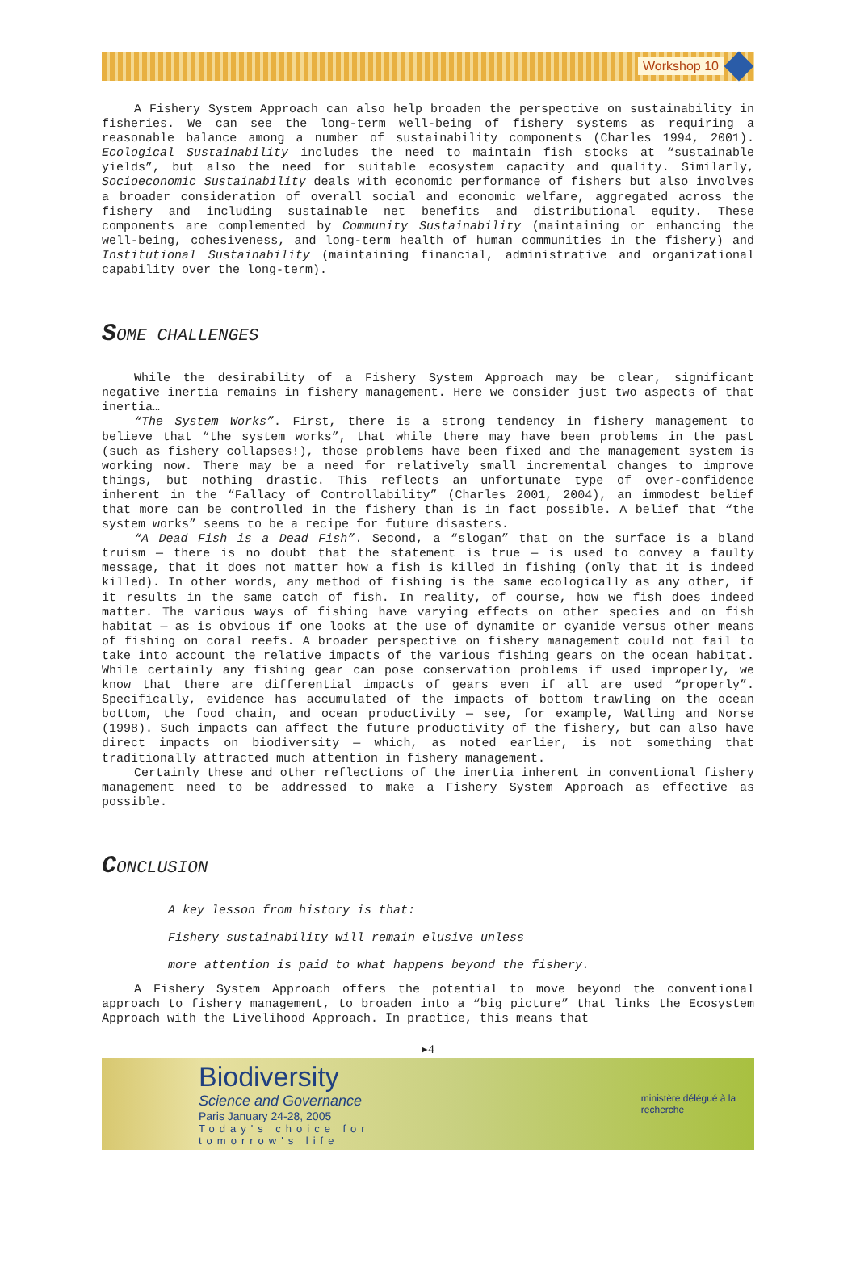Workshop 10
A Fishery System Approach can also help broaden the perspective on sustainability in fisheries. We can see the long-term well-being of fishery systems as requiring a reasonable balance among a number of sustainability components (Charles 1994, 2001). Ecological Sustainability includes the need to maintain fish stocks at “sustainable yields”, but also the need for suitable ecosystem capacity and quality. Similarly, Socioeconomic Sustainability deals with economic performance of fishers but also involves a broader consideration of overall social and economic welfare, aggregated across the fishery and including sustainable net benefits and distributional equity. These components are complemented by Community Sustainability (maintaining or enhancing the well-being, cohesiveness, and long-term health of human communities in the fishery) and Institutional Sustainability (maintaining financial, administrative and organizational capability over the long-term).
SOME CHALLENGES
While the desirability of a Fishery System Approach may be clear, significant negative inertia remains in fishery management. Here we consider just two aspects of that inertia…
“The System Works”. First, there is a strong tendency in fishery management to believe that “the system works”, that while there may have been problems in the past (such as fishery collapses!), those problems have been fixed and the management system is working now. There may be a need for relatively small incremental changes to improve things, but nothing drastic. This reflects an unfortunate type of over-confidence inherent in the “Fallacy of Controllability” (Charles 2001, 2004), an immodest belief that more can be controlled in the fishery than is in fact possible. A belief that “the system works” seems to be a recipe for future disasters.
“A Dead Fish is a Dead Fish”. Second, a “slogan” that on the surface is a bland truism — there is no doubt that the statement is true — is used to convey a faulty message, that it does not matter how a fish is killed in fishing (only that it is indeed killed). In other words, any method of fishing is the same ecologically as any other, if it results in the same catch of fish. In reality, of course, how we fish does indeed matter. The various ways of fishing have varying effects on other species and on fish habitat — as is obvious if one looks at the use of dynamite or cyanide versus other means of fishing on coral reefs. A broader perspective on fishery management could not fail to take into account the relative impacts of the various fishing gears on the ocean habitat. While certainly any fishing gear can pose conservation problems if used improperly, we know that there are differential impacts of gears even if all are used “properly”. Specifically, evidence has accumulated of the impacts of bottom trawling on the ocean bottom, the food chain, and ocean productivity — see, for example, Watling and Norse (1998). Such impacts can affect the future productivity of the fishery, but can also have direct impacts on biodiversity — which, as noted earlier, is not something that traditionally attracted much attention in fishery management.
Certainly these and other reflections of the inertia inherent in conventional fishery management need to be addressed to make a Fishery System Approach as effective as possible.
CONCLUSION
A key lesson from history is that:
Fishery sustainability will remain elusive unless
more attention is paid to what happens beyond the fishery.
A Fishery System Approach offers the potential to move beyond the conventional approach to fishery management, to broaden into a “big picture” that links the Ecosystem Approach with the Livelihood Approach. In practice, this means that
▸4
Biodiversity
Science and Governance
Paris January 24-28, 2005
Today's choice for tomorrow's life
ministère délégué à la recherche